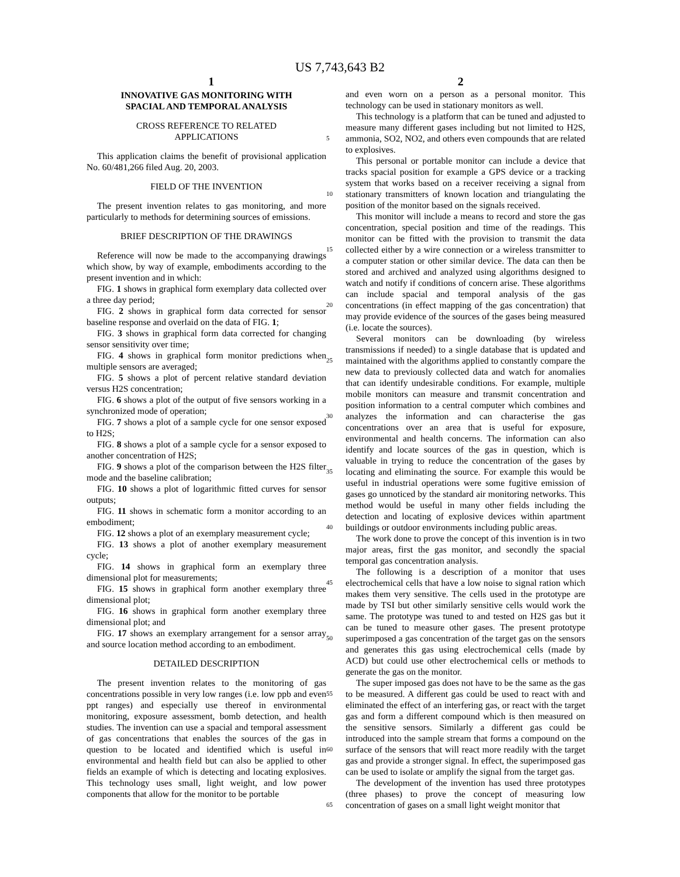US 7,743,643 B2
1 2
INNOVATIVE GAS MONITORING WITH
SPACIAL AND TEMPORAL ANALYSIS
CROSS REFERENCE TO RELATED
APPLICATIONS
This application claims the benefit of provisional application No. 60/481,266 filed Aug. 20, 2003.
FIELD OF THE INVENTION
The present invention relates to gas monitoring, and more particularly to methods for determining sources of emissions.
BRIEF DESCRIPTION OF THE DRAWINGS
Reference will now be made to the accompanying drawings which show, by way of example, embodiments according to the present invention and in which:
FIG. 1 shows in graphical form exemplary data collected over a three day period;
FIG. 2 shows in graphical form data corrected for sensor baseline response and overlaid on the data of FIG. 1;
FIG. 3 shows in graphical form data corrected for changing sensor sensitivity over time;
FIG. 4 shows in graphical form monitor predictions when multiple sensors are averaged;
FIG. 5 shows a plot of percent relative standard deviation versus H2S concentration;
FIG. 6 shows a plot of the output of five sensors working in a synchronized mode of operation;
FIG. 7 shows a plot of a sample cycle for one sensor exposed to H2S;
FIG. 8 shows a plot of a sample cycle for a sensor exposed to another concentration of H2S;
FIG. 9 shows a plot of the comparison between the H2S filter mode and the baseline calibration;
FIG. 10 shows a plot of logarithmic fitted curves for sensor outputs;
FIG. 11 shows in schematic form a monitor according to an embodiment;
FIG. 12 shows a plot of an exemplary measurement cycle;
FIG. 13 shows a plot of another exemplary measurement cycle;
FIG. 14 shows in graphical form an exemplary three dimensional plot for measurements;
FIG. 15 shows in graphical form another exemplary three dimensional plot;
FIG. 16 shows in graphical form another exemplary three dimensional plot; and
FIG. 17 shows an exemplary arrangement for a sensor array and source location method according to an embodiment.
DETAILED DESCRIPTION
The present invention relates to the monitoring of gas concentrations possible in very low ranges (i.e. low ppb and even ppt ranges) and especially use thereof in environmental monitoring, exposure assessment, bomb detection, and health studies. The invention can use a spacial and temporal assessment of gas concentrations that enables the sources of the gas in question to be located and identified which is useful in environmental and health field but can also be applied to other fields an example of which is detecting and locating explosives. This technology uses small, light weight, and low power components that allow for the monitor to be portable
5
10
15
20
25
30
35
40
45
50
55
60
65
and even worn on a person as a personal monitor. This technology can be used in stationary monitors as well.
This technology is a platform that can be tuned and adjusted to measure many different gases including but not limited to H2S, ammonia, SO2, NO2, and others even compounds that are related to explosives.
This personal or portable monitor can include a device that tracks spacial position for example a GPS device or a tracking system that works based on a receiver receiving a signal from stationary transmitters of known location and triangulating the position of the monitor based on the signals received.
This monitor will include a means to record and store the gas concentration, special position and time of the readings. This monitor can be fitted with the provision to transmit the data collected either by a wire connection or a wireless transmitter to a computer station or other similar device. The data can then be stored and archived and analyzed using algorithms designed to watch and notify if conditions of concern arise. These algorithms can include spacial and temporal analysis of the gas concentrations (in effect mapping of the gas concentration) that may provide evidence of the sources of the gases being measured (i.e. locate the sources).
Several monitors can be downloading (by wireless transmissions if needed) to a single database that is updated and maintained with the algorithms applied to constantly compare the new data to previously collected data and watch for anomalies that can identify undesirable conditions. For example, multiple mobile monitors can measure and transmit concentration and position information to a central computer which combines and analyzes the information and can characterise the gas concentrations over an area that is useful for exposure, environmental and health concerns. The information can also identify and locate sources of the gas in question, which is valuable in trying to reduce the concentration of the gases by locating and eliminating the source. For example this would be useful in industrial operations were some fugitive emission of gases go unnoticed by the standard air monitoring networks. This method would be useful in many other fields including the detection and locating of explosive devices within apartment buildings or outdoor environments including public areas.
The work done to prove the concept of this invention is in two major areas, first the gas monitor, and secondly the spacial temporal gas concentration analysis.
The following is a description of a monitor that uses electrochemical cells that have a low noise to signal ration which makes them very sensitive. The cells used in the prototype are made by TSI but other similarly sensitive cells would work the same. The prototype was tuned to and tested on H2S gas but it can be tuned to measure other gases. The present prototype superimposed a gas concentration of the target gas on the sensors and generates this gas using electrochemical cells (made by ACD) but could use other electrochemical cells or methods to generate the gas on the monitor.
The super imposed gas does not have to be the same as the gas to be measured. A different gas could be used to react with and eliminated the effect of an interfering gas, or react with the target gas and form a different compound which is then measured on the sensitive sensors. Similarly a different gas could be introduced into the sample stream that forms a compound on the surface of the sensors that will react more readily with the target gas and provide a stronger signal. In effect, the superimposed gas can be used to isolate or amplify the signal from the target gas.
The development of the invention has used three prototypes (three phases) to prove the concept of measuring low concentration of gases on a small light weight monitor that